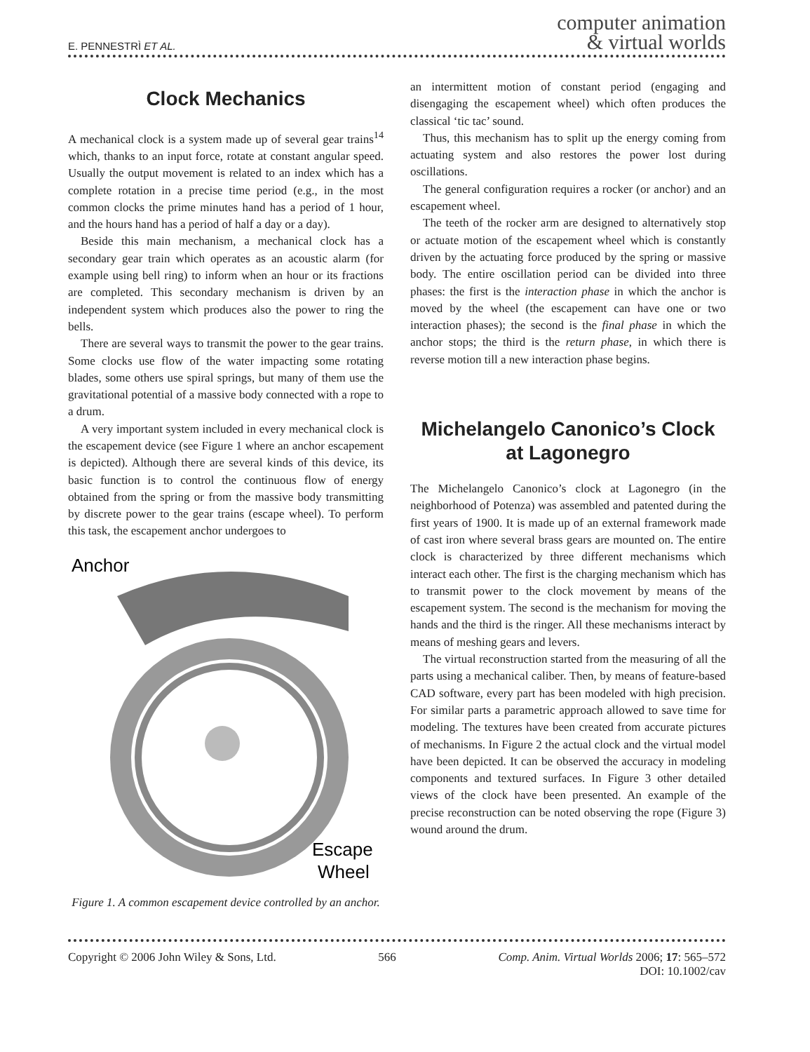E. PENNESTRÌ ET AL.
computer animation
& virtual worlds
Clock Mechanics
A mechanical clock is a system made up of several gear trains<sup>14</sup> which, thanks to an input force, rotate at constant angular speed. Usually the output movement is related to an index which has a complete rotation in a precise time period (e.g., in the most common clocks the prime minutes hand has a period of 1 hour, and the hours hand has a period of half a day or a day).
Beside this main mechanism, a mechanical clock has a secondary gear train which operates as an acoustic alarm (for example using bell ring) to inform when an hour or its fractions are completed. This secondary mechanism is driven by an independent system which produces also the power to ring the bells.
There are several ways to transmit the power to the gear trains. Some clocks use flow of the water impacting some rotating blades, some others use spiral springs, but many of them use the gravitational potential of a massive body connected with a rope to a drum.
A very important system included in every mechanical clock is the escapement device (see Figure 1 where an anchor escapement is depicted). Although there are several kinds of this device, its basic function is to control the continuous flow of energy obtained from the spring or from the massive body transmitting by discrete power to the gear trains (escape wheel). To perform this task, the escapement anchor undergoes to
Anchor
Escape
Wheel
Figure 1. A common escapement device controlled by an anchor.
an intermittent motion of constant period (engaging and disengaging the escapement wheel) which often produces the classical ‘tic tac’ sound.
Thus, this mechanism has to split up the energy coming from actuating system and also restores the power lost during oscillations.
The general configuration requires a rocker (or anchor) and an escapement wheel.
The teeth of the rocker arm are designed to alternatively stop or actuate motion of the escapement wheel which is constantly driven by the actuating force produced by the spring or massive body. The entire oscillation period can be divided into three phases: the first is the interaction phase in which the anchor is moved by the wheel (the escapement can have one or two interaction phases); the second is the final phase in which the anchor stops; the third is the return phase, in which there is reverse motion till a new interaction phase begins.
Michelangelo Canonico’s Clock at Lagonegro
The Michelangelo Canonico’s clock at Lagonegro (in the neighborhood of Potenza) was assembled and patented during the first years of 1900. It is made up of an external framework made of cast iron where several brass gears are mounted on. The entire clock is characterized by three different mechanisms which interact each other. The first is the charging mechanism which has to transmit power to the clock movement by means of the escapement system. The second is the mechanism for moving the hands and the third is the ringer. All these mechanisms interact by means of meshing gears and levers.
The virtual reconstruction started from the measuring of all the parts using a mechanical caliber. Then, by means of feature-based CAD software, every part has been modeled with high precision. For similar parts a parametric approach allowed to save time for modeling. The textures have been created from accurate pictures of mechanisms. In Figure 2 the actual clock and the virtual model have been depicted. It can be observed the accuracy in modeling components and textured surfaces. In Figure 3 other detailed views of the clock have been presented. An example of the precise reconstruction can be noted observing the rope (Figure 3) wound around the drum.
Copyright © 2006 John Wiley & Sons, Ltd. 566 Comp. Anim. Virtual Worlds 2006; 17: 565–572
DOI: 10.1002/cav